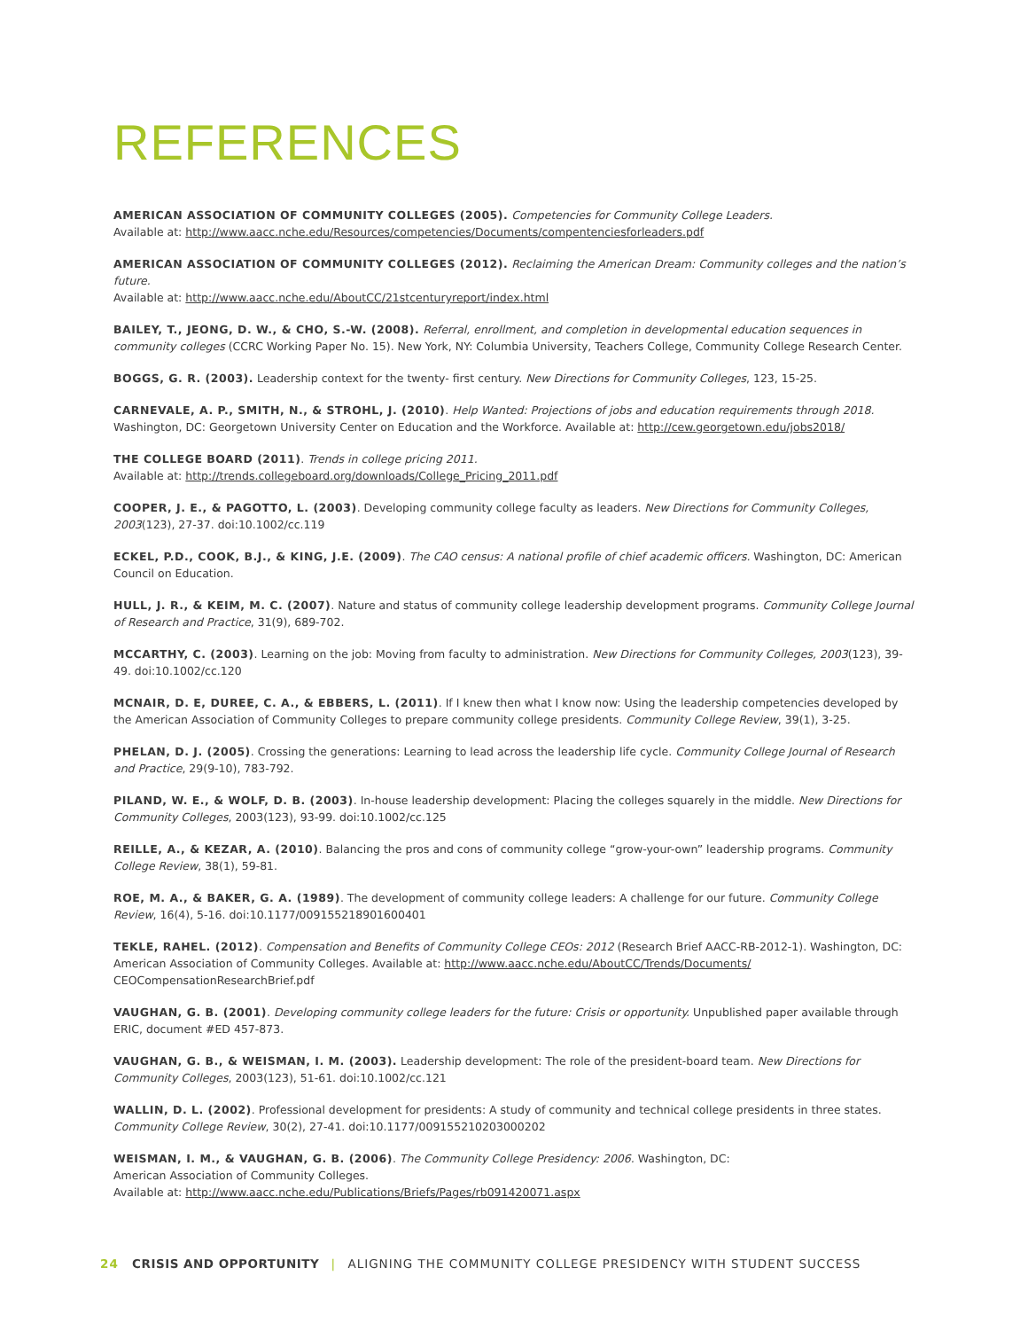REFERENCES
AMERICAN ASSOCIATION OF COMMUNITY COLLEGES (2005). Competencies for Community College Leaders.
Available at: http://www.aacc.nche.edu/Resources/competencies/Documents/compentenciesforleaders.pdf
AMERICAN ASSOCIATION OF COMMUNITY COLLEGES (2012). Reclaiming the American Dream: Community colleges and the nation’s future.
Available at: http://www.aacc.nche.edu/AboutCC/21stcenturyreport/index.html
BAILEY, T., JEONG, D. W., & CHO, S.-W. (2008). Referral, enrollment, and completion in developmental education sequences in community colleges (CCRC Working Paper No. 15). New York, NY: Columbia University, Teachers College, Community College Research Center.
BOGGS, G. R. (2003). Leadership context for the twenty- first century. New Directions for Community Colleges, 123, 15-25.
CARNEVALE, A. P., SMITH, N., & STROHL, J. (2010). Help Wanted: Projections of jobs and education requirements through 2018. Washington, DC: Georgetown University Center on Education and the Workforce. Available at: http://cew.georgetown.edu/jobs2018/
THE COLLEGE BOARD (2011). Trends in college pricing 2011.
Available at: http://trends.collegeboard.org/downloads/College_Pricing_2011.pdf
COOPER, J. E., & PAGOTTO, L. (2003). Developing community college faculty as leaders. New Directions for Community Colleges, 2003(123), 27-37. doi:10.1002/cc.119
ECKEL, P.D., COOK, B.J., & KING, J.E. (2009). The CAO census: A national profile of chief academic officers. Washington, DC: American Council on Education.
HULL, J. R., & KEIM, M. C. (2007). Nature and status of community college leadership development programs. Community College Journal of Research and Practice, 31(9), 689-702.
MCCARTHY, C. (2003). Learning on the job: Moving from faculty to administration. New Directions for Community Colleges, 2003(123), 39-49. doi:10.1002/cc.120
MCNAIR, D. E, DUREE, C. A., & EBBERS, L. (2011). If I knew then what I know now: Using the leadership competencies developed by the American Association of Community Colleges to prepare community college presidents. Community College Review, 39(1), 3-25.
PHELAN, D. J. (2005). Crossing the generations: Learning to lead across the leadership life cycle. Community College Journal of Research and Practice, 29(9-10), 783-792.
PILAND, W. E., & WOLF, D. B. (2003). In-house leadership development: Placing the colleges squarely in the middle. New Directions for Community Colleges, 2003(123), 93-99. doi:10.1002/cc.125
REILLE, A., & KEZAR, A. (2010). Balancing the pros and cons of community college “grow-your-own” leadership programs. Community College Review, 38(1), 59-81.
ROE, M. A., & BAKER, G. A. (1989). The development of community college leaders: A challenge for our future. Community College Review, 16(4), 5-16. doi:10.1177/009155218901600401
TEKLE, RAHEL. (2012). Compensation and Benefits of Community College CEOs: 2012 (Research Brief AACC-RB-2012-1). Washington, DC: American Association of Community Colleges. Available at: http://www.aacc.nche.edu/AboutCC/Trends/Documents/
CEOCompensationResearchBrief.pdf
VAUGHAN, G. B. (2001). Developing community college leaders for the future: Crisis or opportunity. Unpublished paper available through ERIC, document #ED 457-873.
VAUGHAN, G. B., & WEISMAN, I. M. (2003). Leadership development: The role of the president-board team. New Directions for Community Colleges, 2003(123), 51-61. doi:10.1002/cc.121
WALLIN, D. L. (2002). Professional development for presidents: A study of community and technical college presidents in three states. Community College Review, 30(2), 27-41. doi:10.1177/009155210203000202
WEISMAN, I. M., & VAUGHAN, G. B. (2006). The Community College Presidency: 2006. Washington, DC:
American Association of Community Colleges.
Available at: http://www.aacc.nche.edu/Publications/Briefs/Pages/rb091420071.aspx
24 CRISIS AND OPPORTUNITY | ALIGNING THE COMMUNITY COLLEGE PRESIDENCY WITH STUDENT SUCCESS